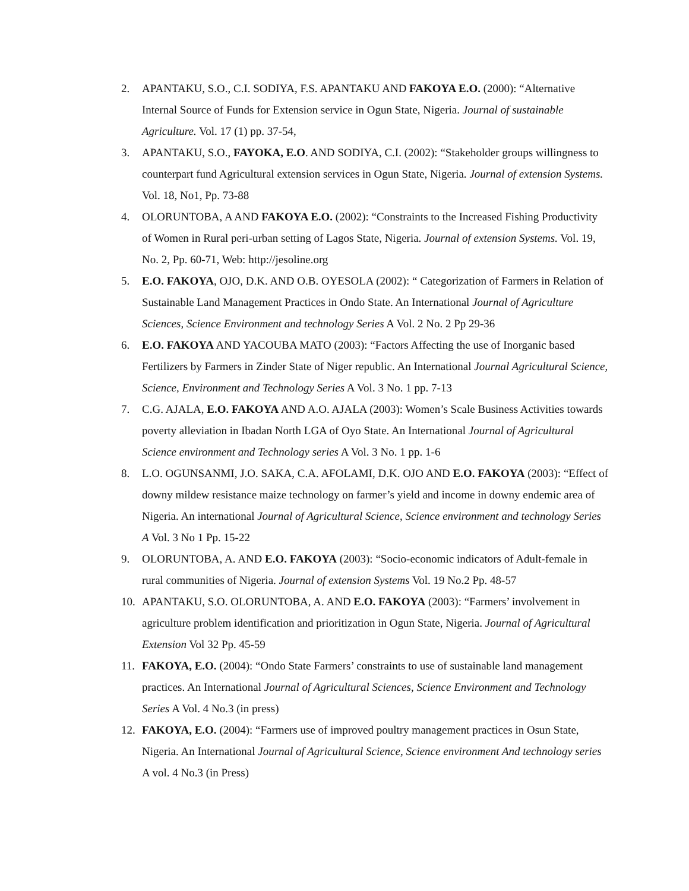2. APANTAKU, S.O., C.I. SODIYA, F.S. APANTAKU AND FAKOYA E.O. (2000): “Alternative Internal Source of Funds for Extension service in Ogun State, Nigeria. Journal of sustainable Agriculture. Vol. 17 (1) pp. 37-54,
3. APANTAKU, S.O., FAYOKA, E.O. AND SODIYA, C.I. (2002): “Stakeholder groups willingness to counterpart fund Agricultural extension services in Ogun State, Nigeria. Journal of extension Systems. Vol. 18, No1, Pp. 73-88
4. OLORUNTOBA, A AND FAKOYA E.O. (2002): “Constraints to the Increased Fishing Productivity of Women in Rural peri-urban setting of Lagos State, Nigeria. Journal of extension Systems. Vol. 19, No. 2, Pp. 60-71, Web: http://jesoline.org
5. E.O. FAKOYA, OJO, D.K. AND O.B. OYESOLA (2002): “ Categorization of Farmers in Relation of Sustainable Land Management Practices in Ondo State. An International Journal of Agriculture Sciences, Science Environment and technology Series A Vol. 2 No. 2 Pp 29-36
6. E.O. FAKOYA AND YACOUBA MATO (2003): “Factors Affecting the use of Inorganic based Fertilizers by Farmers in Zinder State of Niger republic. An International Journal Agricultural Science, Science, Environment and Technology Series A Vol. 3 No. 1 pp. 7-13
7. C.G. AJALA, E.O. FAKOYA AND A.O. AJALA (2003): Women’s Scale Business Activities towards poverty alleviation in Ibadan North LGA of Oyo State. An International Journal of Agricultural Science environment and Technology series A Vol. 3 No. 1 pp. 1-6
8. L.O. OGUNSANMI, J.O. SAKA, C.A. AFOLAMI, D.K. OJO AND E.O. FAKOYA (2003): “Effect of downy mildew resistance maize technology on farmer’s yield and income in downy endemic area of Nigeria. An international Journal of Agricultural Science, Science environment and technology Series A Vol. 3 No 1 Pp. 15-22
9. OLORUNTOBA, A. AND E.O. FAKOYA (2003): “Socio-economic indicators of Adult-female in rural communities of Nigeria. Journal of extension Systems Vol. 19 No.2 Pp. 48-57
10. APANTAKU, S.O. OLORUNTOBA, A. AND E.O. FAKOYA (2003): “Farmers’ involvement in agriculture problem identification and prioritization in Ogun State, Nigeria. Journal of Agricultural Extension Vol 32 Pp. 45-59
11. FAKOYA, E.O. (2004): “Ondo State Farmers’ constraints to use of sustainable land management practices. An International Journal of Agricultural Sciences, Science Environment and Technology Series A Vol. 4 No.3 (in press)
12. FAKOYA, E.O. (2004): “Farmers use of improved poultry management practices in Osun State, Nigeria. An International Journal of Agricultural Science, Science environment And technology series A vol. 4 No.3 (in Press)